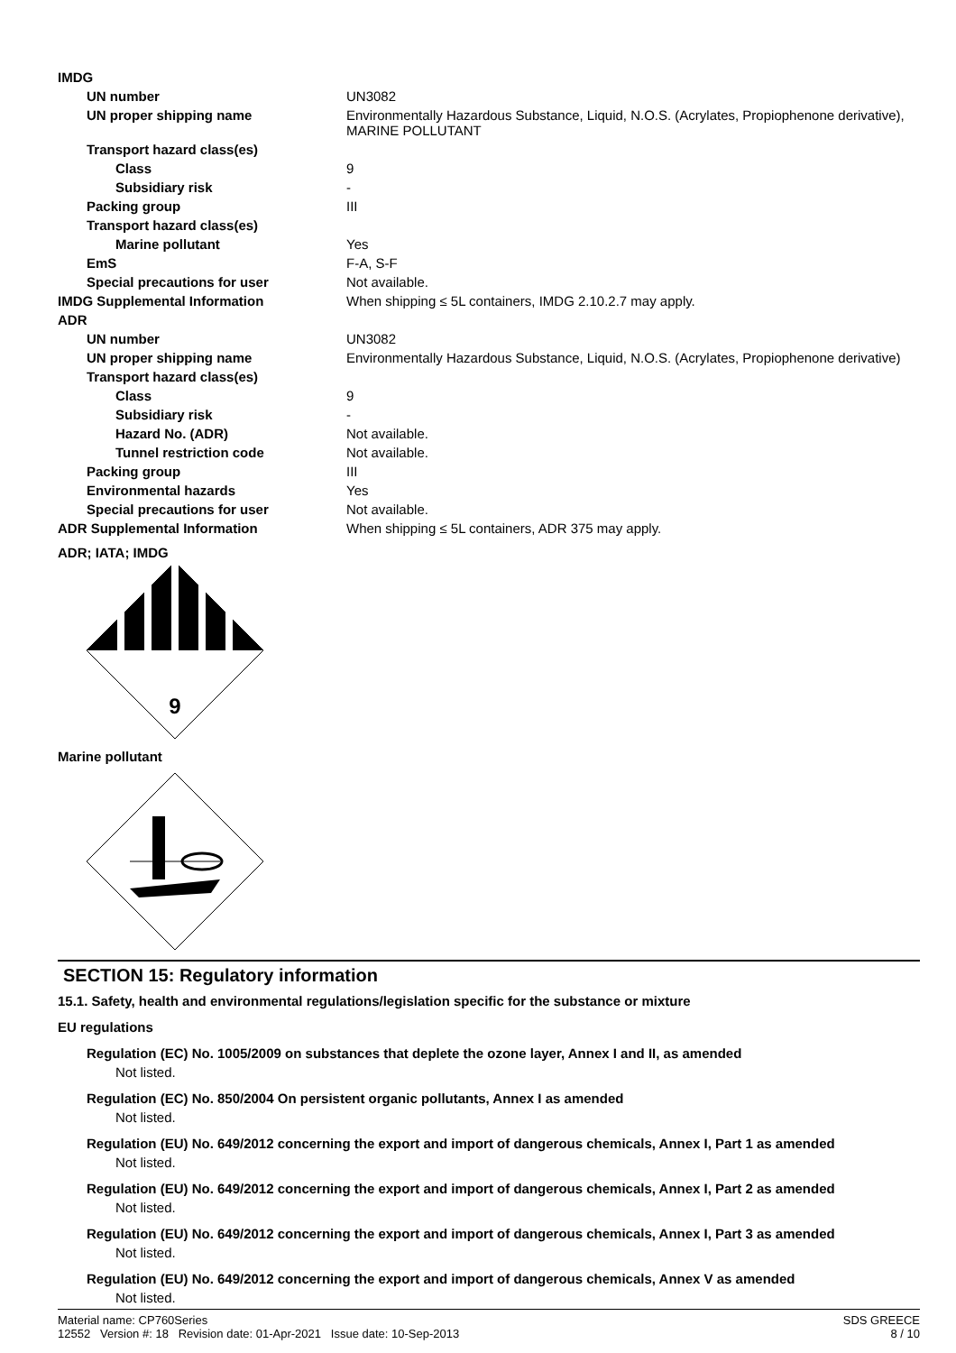| IMDG | |
| UN number | UN3082 |
| UN proper shipping name | Environmentally Hazardous Substance, Liquid, N.O.S. (Acrylates, Propiophenone derivative), MARINE POLLUTANT |
| Transport hazard class(es) | |
| Class | 9 |
| Subsidiary risk | - |
| Packing group | III |
| Transport hazard class(es) | |
| Marine pollutant | Yes |
| EmS | F-A, S-F |
| Special precautions for user | Not available. |
| IMDG Supplemental Information | When shipping ≤ 5L containers, IMDG 2.10.2.7 may apply. |
| ADR | |
| UN number | UN3082 |
| UN proper shipping name | Environmentally Hazardous Substance, Liquid, N.O.S. (Acrylates, Propiophenone derivative) |
| Transport hazard class(es) | |
| Class | 9 |
| Subsidiary risk | - |
| Hazard No. (ADR) | Not available. |
| Tunnel restriction code | Not available. |
| Packing group | III |
| Environmental hazards | Yes |
| Special precautions for user | Not available. |
| ADR Supplemental Information | When shipping ≤ 5L containers, ADR 375 may apply. |
ADR; IATA; IMDG
9
Marine pollutant
SECTION 15: Regulatory information
15.1. Safety, health and environmental regulations/legislation specific for the substance or mixture
EU regulations
Regulation (EC) No. 1005/2009 on substances that deplete the ozone layer, Annex I and II, as amended
Not listed.
Regulation (EC) No. 850/2004 On persistent organic pollutants, Annex I as amended
Not listed.
Regulation (EU) No. 649/2012 concerning the export and import of dangerous chemicals, Annex I, Part 1 as amended
Not listed.
Regulation (EU) No. 649/2012 concerning the export and import of dangerous chemicals, Annex I, Part 2 as amended
Not listed.
Regulation (EU) No. 649/2012 concerning the export and import of dangerous chemicals, Annex I, Part 3 as amended
Not listed.
Regulation (EU) No. 649/2012 concerning the export and import of dangerous chemicals, Annex V as amended
Not listed.
Material name: CP760Series
12552 Version #: 18 Revision date: 01-Apr-2021 Issue date: 10-Sep-2013
SDS GREECE
8 / 10